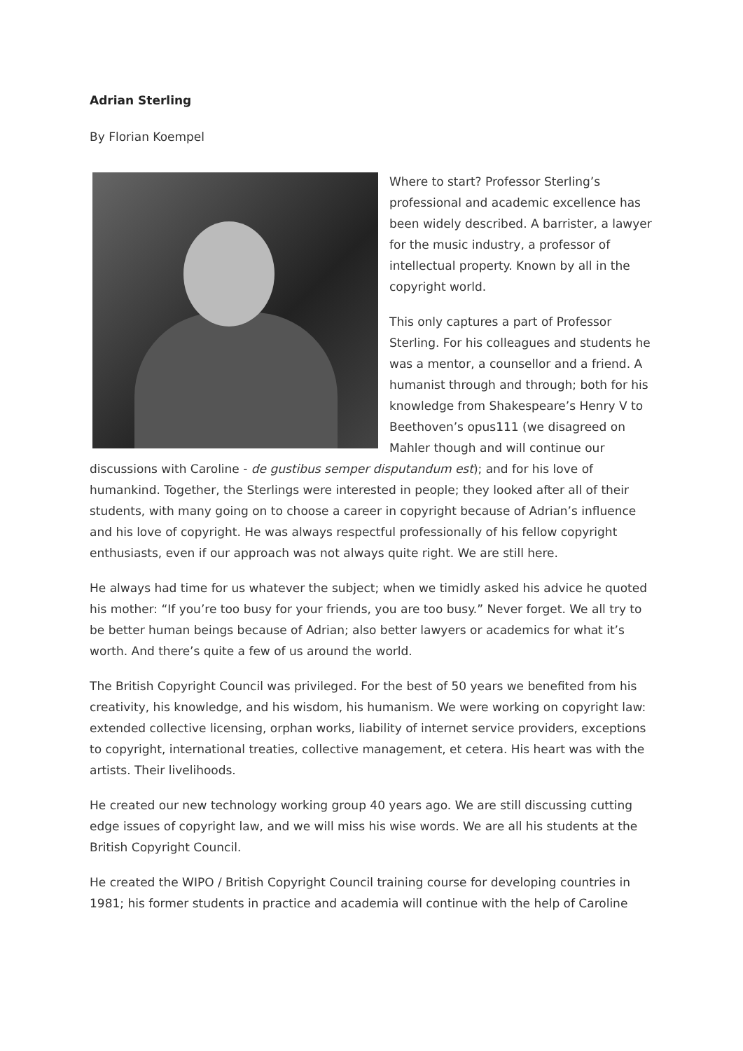Adrian Sterling
By Florian Koempel
Where to start? Professor Sterling’s professional and academic excellence has been widely described. A barrister, a lawyer for the music industry, a professor of intellectual property. Known by all in the copyright world.
This only captures a part of Professor Sterling. For his colleagues and students he was a mentor, a counsellor and a friend. A humanist through and through; both for his knowledge from Shakespeare’s Henry V to Beethoven’s opus111 (we disagreed on Mahler though and will continue our discussions with Caroline - de gustibus semper disputandum est); and for his love of humankind. Together, the Sterlings were interested in people; they looked after all of their students, with many going on to choose a career in copyright because of Adrian’s influence and his love of copyright. He was always respectful professionally of his fellow copyright enthusiasts, even if our approach was not always quite right. We are still here.
He always had time for us whatever the subject; when we timidly asked his advice he quoted his mother: “If you’re too busy for your friends, you are too busy.” Never forget. We all try to be better human beings because of Adrian; also better lawyers or academics for what it’s worth. And there’s quite a few of us around the world.
The British Copyright Council was privileged. For the best of 50 years we benefited from his creativity, his knowledge, and his wisdom, his humanism. We were working on copyright law: extended collective licensing, orphan works, liability of internet service providers, exceptions to copyright, international treaties, collective management, et cetera. His heart was with the artists. Their livelihoods.
He created our new technology working group 40 years ago. We are still discussing cutting edge issues of copyright law, and we will miss his wise words. We are all his students at the British Copyright Council.
He created the WIPO / British Copyright Council training course for developing countries in 1981; his former students in practice and academia will continue with the help of Caroline